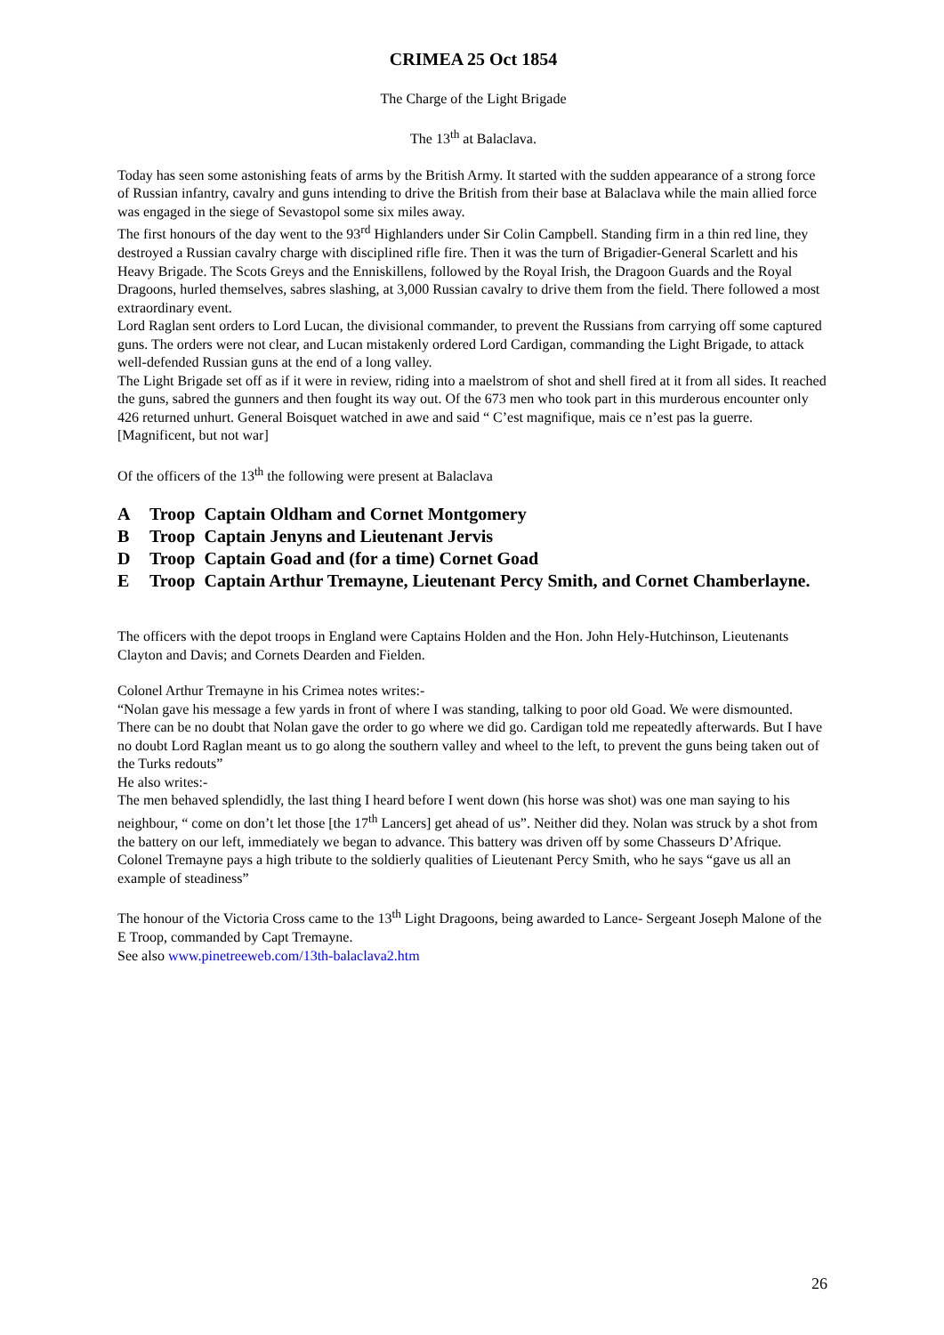CRIMEA 25 Oct 1854
The Charge of the Light Brigade
The 13<sup>th</sup> at Balaclava.
Today has seen some astonishing feats of arms by the British Army. It started with the sudden appearance of a strong force of Russian infantry, cavalry and guns intending to drive the British from their base at Balaclava while the main allied force was engaged in the siege of Sevastopol some six miles away.
The first honours of the day went to the 93<sup>rd</sup> Highlanders under Sir Colin Campbell. Standing firm in a thin red line, they destroyed a Russian cavalry charge with disciplined rifle fire. Then it was the turn of Brigadier-General Scarlett and his Heavy Brigade. The Scots Greys and the Enniskillens, followed by the Royal Irish, the Dragoon Guards and the Royal Dragoons, hurled themselves, sabres slashing, at 3,000 Russian cavalry to drive them from the field. There followed a most extraordinary event.
Lord Raglan sent orders to Lord Lucan, the divisional commander, to prevent the Russians from carrying off some captured guns. The orders were not clear, and Lucan mistakenly ordered Lord Cardigan, commanding the Light Brigade, to attack well-defended Russian guns at the end of a long valley.
The Light Brigade set off as if it were in review, riding into a maelstrom of shot and shell fired at it from all sides. It reached the guns, sabred the gunners and then fought its way out. Of the 673 men who took part in this murderous encounter only 426 returned unhurt. General Boisquet watched in awe and said “ C’est magnifique, mais ce n’est pas la guerre.
[Magnificent, but not war]
Of the officers of the 13<sup>th</sup> the following were present at Balaclava
A Troop Captain Oldham and Cornet Montgomery
B Troop Captain Jenyns and Lieutenant Jervis
D Troop Captain Goad and (for a time) Cornet Goad
E Troop Captain Arthur Tremayne, Lieutenant Percy Smith, and Cornet Chamberlayne.
The officers with the depot troops in England were Captains Holden and the Hon. John Hely-Hutchinson, Lieutenants Clayton and Davis; and Cornets Dearden and Fielden.
Colonel Arthur Tremayne in his Crimea notes writes:-
“Nolan gave his message a few yards in front of where I was standing, talking to poor old Goad. We were dismounted. There can be no doubt that Nolan gave the order to go where we did go. Cardigan told me repeatedly afterwards. But I have no doubt Lord Raglan meant us to go along the southern valley and wheel to the left, to prevent the guns being taken out of the Turks redouts”
He also writes:-
The men behaved splendidly, the last thing I heard before I went down (his horse was shot) was one man saying to his neighbour, “ come on don’t let those [the 17<sup>th</sup> Lancers] get ahead of us”. Neither did they. Nolan was struck by a shot from the battery on our left, immediately we began to advance. This battery was driven off by some Chasseurs D’Afrique.
Colonel Tremayne pays a high tribute to the soldierly qualities of Lieutenant Percy Smith, who he says “gave us all an example of steadiness”
The honour of the Victoria Cross came to the 13<sup>th</sup> Light Dragoons, being awarded to Lance- Sergeant Joseph Malone of the E Troop, commanded by Capt Tremayne.
See also www.pinetreeweb.com/13th-balaclava2.htm
26